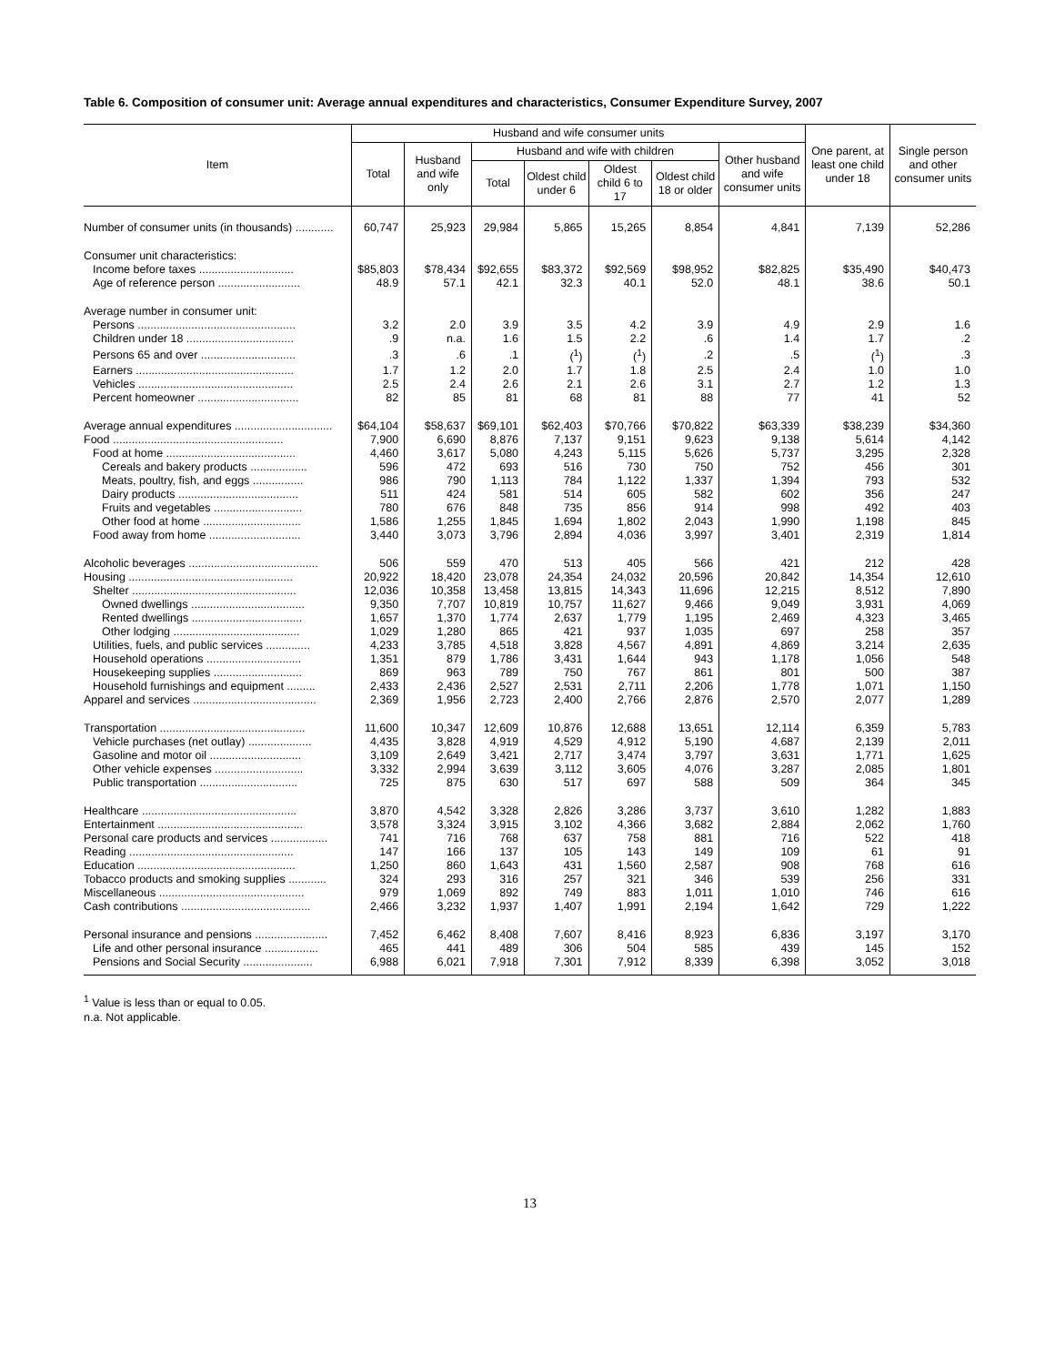Table 6. Composition of consumer unit: Average annual expenditures and characteristics, Consumer Expenditure Survey, 2007
| Item | Husband and wife consumer units | | | | | | | One parent, at least one child under 18 | Single person and other consumer units |
| --- | --- | --- | --- | --- | --- | --- | --- | --- | --- |
| | Total | Husband and wife only | Husband and wife with children | | | | Other husband and wife consumer units | | |
| | | | Total | Oldest child under 6 | Oldest child 6 to 17 | Oldest child 18 or older | | | |
| Number of consumer units (in thousands) ............ | 60,747 | 25,923 | 29,984 | 5,865 | 15,265 | 8,854 | 4,841 | 7,139 | 52,286 |
| Consumer unit characteristics: | | | | | | | | | |
| Income before taxes .............................. | $85,803 | $78,434 | $92,655 | $83,372 | $92,569 | $98,952 | $82,825 | $35,490 | $40,473 |
| Age of reference person .......................... | 48.9 | 57.1 | 42.1 | 32.3 | 40.1 | 52.0 | 48.1 | 38.6 | 50.1 |
| Average number in consumer unit: | | | | | | | | | |
| Persons .................................................. | 3.2 | 2.0 | 3.9 | 3.5 | 4.2 | 3.9 | 4.9 | 2.9 | 1.6 |
| Children under 18 .................................. | .9 | n.a. | 1.6 | 1.5 | 2.2 | .6 | 1.4 | 1.7 | .2 |
| Persons 65 and over .............................. | .3 | .6 | .1 | (<sup>1</sup>) | (<sup>1</sup>) | .2 | .5 | (<sup>1</sup>) | .3 |
| Earners .................................................. | 1.7 | 1.2 | 2.0 | 1.7 | 1.8 | 2.5 | 2.4 | 1.0 | 1.0 |
| Vehicles ................................................. | 2.5 | 2.4 | 2.6 | 2.1 | 2.6 | 3.1 | 2.7 | 1.2 | 1.3 |
| Percent homeowner ................................ | 82 | 85 | 81 | 68 | 81 | 88 | 77 | 41 | 52 |
| Average annual expenditures ............................... | $64,104 | $58,637 | $69,101 | $62,403 | $70,766 | $70,822 | $63,339 | $38,239 | $34,360 |
| Food ...................................................... | 7,900 | 6,690 | 8,876 | 7,137 | 9,151 | 9,623 | 9,138 | 5,614 | 4,142 |
| Food at home ......................................... | 4,460 | 3,617 | 5,080 | 4,243 | 5,115 | 5,626 | 5,737 | 3,295 | 2,328 |
| Cereals and bakery products .................. | 596 | 472 | 693 | 516 | 730 | 750 | 752 | 456 | 301 |
| Meats, poultry, fish, and eggs ................ | 986 | 790 | 1,113 | 784 | 1,122 | 1,337 | 1,394 | 793 | 532 |
| Dairy products ...................................... | 511 | 424 | 581 | 514 | 605 | 582 | 602 | 356 | 247 |
| Fruits and vegetables ............................ | 780 | 676 | 848 | 735 | 856 | 914 | 998 | 492 | 403 |
| Other food at home ............................... | 1,586 | 1,255 | 1,845 | 1,694 | 1,802 | 2,043 | 1,990 | 1,198 | 845 |
| Food away from home ............................. | 3,440 | 3,073 | 3,796 | 2,894 | 4,036 | 3,997 | 3,401 | 2,319 | 1,814 |
| Alcoholic beverages ......................................... | 506 | 559 | 470 | 513 | 405 | 566 | 421 | 212 | 428 |
| Housing .................................................... | 20,922 | 18,420 | 23,078 | 24,354 | 24,032 | 20,596 | 20,842 | 14,354 | 12,610 |
| Shelter .................................................... | 12,036 | 10,358 | 13,458 | 13,815 | 14,343 | 11,696 | 12,215 | 8,512 | 7,890 |
| Owned dwellings .................................... | 9,350 | 7,707 | 10,819 | 10,757 | 11,627 | 9,466 | 9,049 | 3,931 | 4,069 |
| Rented dwellings ................................... | 1,657 | 1,370 | 1,774 | 2,637 | 1,779 | 1,195 | 2,469 | 4,323 | 3,465 |
| Other lodging ........................................ | 1,029 | 1,280 | 865 | 421 | 937 | 1,035 | 697 | 258 | 357 |
| Utilities, fuels, and public services .............. | 4,233 | 3,785 | 4,518 | 3,828 | 4,567 | 4,891 | 4,869 | 3,214 | 2,635 |
| Household operations .............................. | 1,351 | 879 | 1,786 | 3,431 | 1,644 | 943 | 1,178 | 1,056 | 548 |
| Housekeeping supplies ............................ | 869 | 963 | 789 | 750 | 767 | 861 | 801 | 500 | 387 |
| Household furnishings and equipment ......... | 2,433 | 2,436 | 2,527 | 2,531 | 2,711 | 2,206 | 1,778 | 1,071 | 1,150 |
| Apparel and services ....................................... | 2,369 | 1,956 | 2,723 | 2,400 | 2,766 | 2,876 | 2,570 | 2,077 | 1,289 |
| Transportation .............................................. | 11,600 | 10,347 | 12,609 | 10,876 | 12,688 | 13,651 | 12,114 | 6,359 | 5,783 |
| Vehicle purchases (net outlay) .................... | 4,435 | 3,828 | 4,919 | 4,529 | 4,912 | 5,190 | 4,687 | 2,139 | 2,011 |
| Gasoline and motor oil ............................. | 3,109 | 2,649 | 3,421 | 2,717 | 3,474 | 3,797 | 3,631 | 1,771 | 1,625 |
| Other vehicle expenses ............................ | 3,332 | 2,994 | 3,639 | 3,112 | 3,605 | 4,076 | 3,287 | 2,085 | 1,801 |
| Public transportation ............................... | 725 | 875 | 630 | 517 | 697 | 588 | 509 | 364 | 345 |
| Healthcare ................................................. | 3,870 | 4,542 | 3,328 | 2,826 | 3,286 | 3,737 | 3,610 | 1,282 | 1,883 |
| Entertainment .............................................. | 3,578 | 3,324 | 3,915 | 3,102 | 4,366 | 3,682 | 2,884 | 2,062 | 1,760 |
| Personal care products and services .................. | 741 | 716 | 768 | 637 | 758 | 881 | 716 | 522 | 418 |
| Reading .................................................... | 147 | 166 | 137 | 105 | 143 | 149 | 109 | 61 | 91 |
| Education .................................................. | 1,250 | 860 | 1,643 | 431 | 1,560 | 2,587 | 908 | 768 | 616 |
| Tobacco products and smoking supplies ............ | 324 | 293 | 316 | 257 | 321 | 346 | 539 | 256 | 331 |
| Miscellaneous .............................................. | 979 | 1,069 | 892 | 749 | 883 | 1,011 | 1,010 | 746 | 616 |
| Cash contributions ......................................... | 2,466 | 3,232 | 1,937 | 1,407 | 1,991 | 2,194 | 1,642 | 729 | 1,222 |
| Personal insurance and pensions ....................... | 7,452 | 6,462 | 8,408 | 7,607 | 8,416 | 8,923 | 6,836 | 3,197 | 3,170 |
| Life and other personal insurance ................. | 465 | 441 | 489 | 306 | 504 | 585 | 439 | 145 | 152 |
| Pensions and Social Security ...................... | 6,988 | 6,021 | 7,918 | 7,301 | 7,912 | 8,339 | 6,398 | 3,052 | 3,018 |
<sup>1</sup> Value is less than or equal to 0.05.
n.a. Not applicable.
13